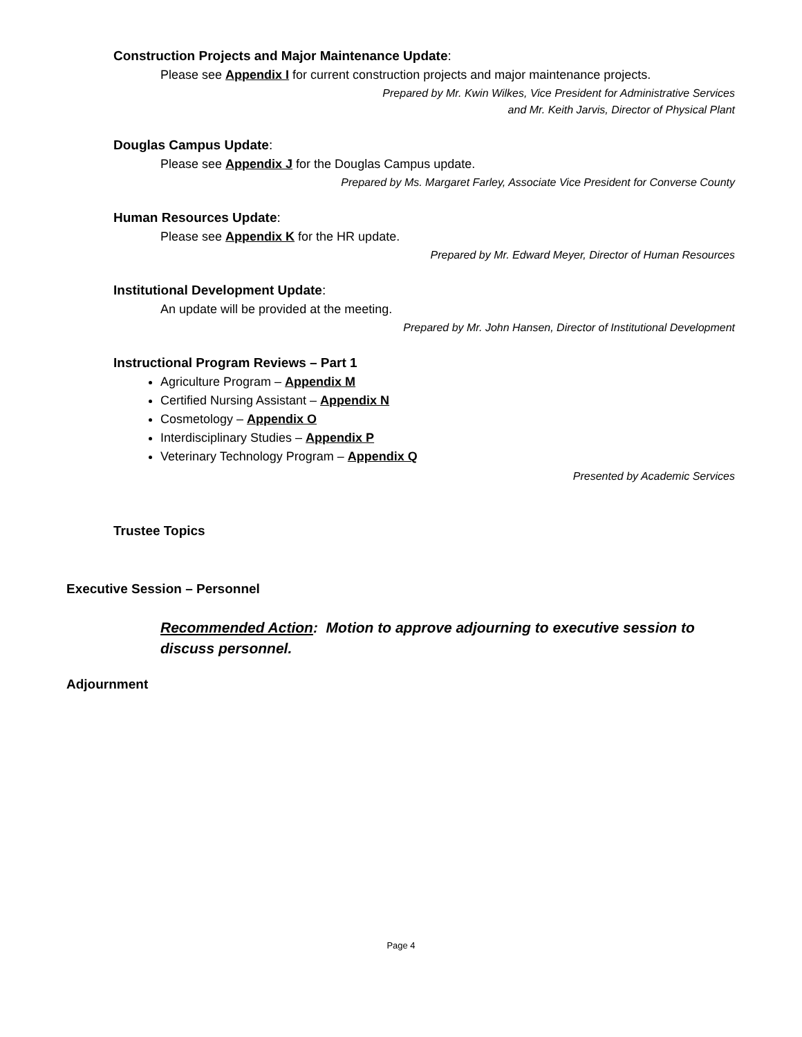Construction Projects and Major Maintenance Update:
Please see Appendix I for current construction projects and major maintenance projects.
Prepared by Mr. Kwin Wilkes, Vice President for Administrative Services
and Mr. Keith Jarvis, Director of Physical Plant
Douglas Campus Update:
Please see Appendix J for the Douglas Campus update.
Prepared by Ms. Margaret Farley, Associate Vice President for Converse County
Human Resources Update:
Please see Appendix K for the HR update.
Prepared by Mr. Edward Meyer, Director of Human Resources
Institutional Development Update:
An update will be provided at the meeting.
Prepared by Mr. John Hansen, Director of Institutional Development
Instructional Program Reviews – Part 1
Agriculture Program – Appendix M
Certified Nursing Assistant – Appendix N
Cosmetology – Appendix O
Interdisciplinary Studies – Appendix P
Veterinary Technology Program – Appendix Q
Presented by Academic Services
Trustee Topics
Executive Session – Personnel
Recommended Action: Motion to approve adjourning to executive session to discuss personnel.
Adjournment
Page 4